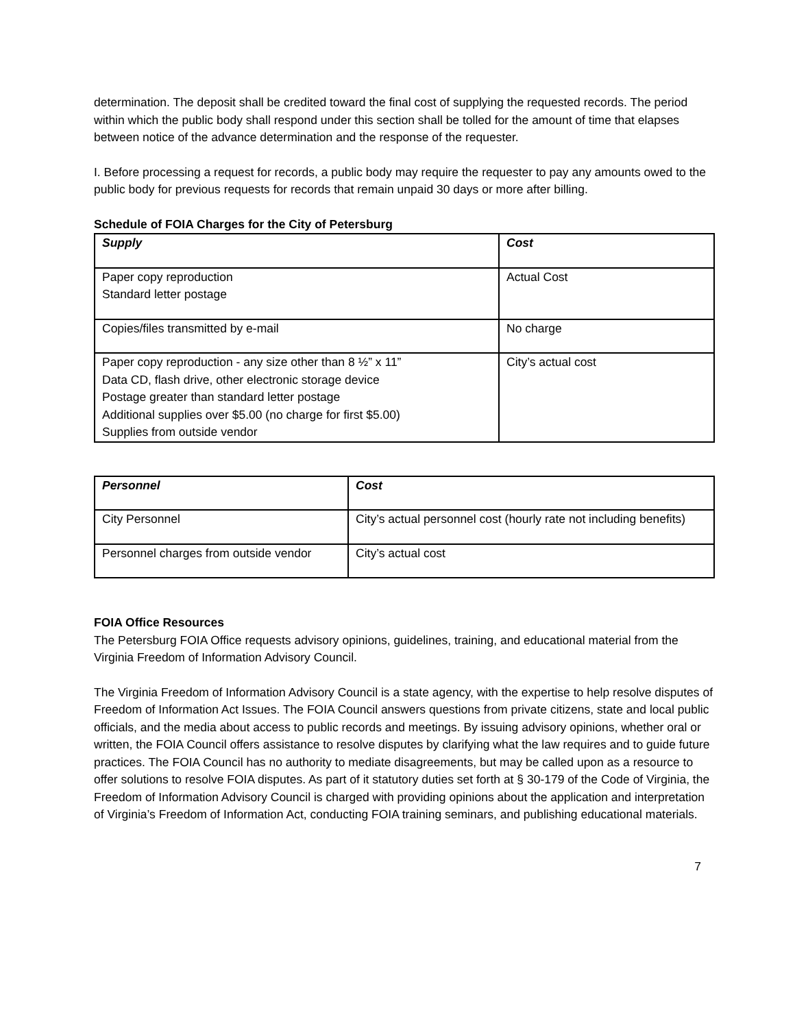determination. The deposit shall be credited toward the final cost of supplying the requested records. The period within which the public body shall respond under this section shall be tolled for the amount of time that elapses between notice of the advance determination and the response of the requester.
I. Before processing a request for records, a public body may require the requester to pay any amounts owed to the public body for previous requests for records that remain unpaid 30 days or more after billing.
Schedule of FOIA Charges for the City of Petersburg
| Supply | Cost |
| --- | --- |
| Paper copy reproduction Standard letter postage | Actual Cost |
| Copies/files transmitted by e-mail | No charge |
| Paper copy reproduction - any size other than 8 ½” x 11” Data CD, flash drive, other electronic storage device Postage greater than standard letter postage Additional supplies over $5.00 (no charge for first $5.00) Supplies from outside vendor | City’s actual cost |
| Personnel | Cost |
| --- | --- |
| City Personnel | City’s actual personnel cost (hourly rate not including benefits) |
| Personnel charges from outside vendor | City’s actual cost |
FOIA Office Resources
The Petersburg FOIA Office requests advisory opinions, guidelines, training, and educational material from the Virginia Freedom of Information Advisory Council.
The Virginia Freedom of Information Advisory Council is a state agency, with the expertise to help resolve disputes of Freedom of Information Act Issues. The FOIA Council answers questions from private citizens, state and local public officials, and the media about access to public records and meetings. By issuing advisory opinions, whether oral or written, the FOIA Council offers assistance to resolve disputes by clarifying what the law requires and to guide future practices. The FOIA Council has no authority to mediate disagreements, but may be called upon as a resource to offer solutions to resolve FOIA disputes. As part of it statutory duties set forth at § 30-179 of the Code of Virginia, the Freedom of Information Advisory Council is charged with providing opinions about the application and interpretation of Virginia’s Freedom of Information Act, conducting FOIA training seminars, and publishing educational materials.
7